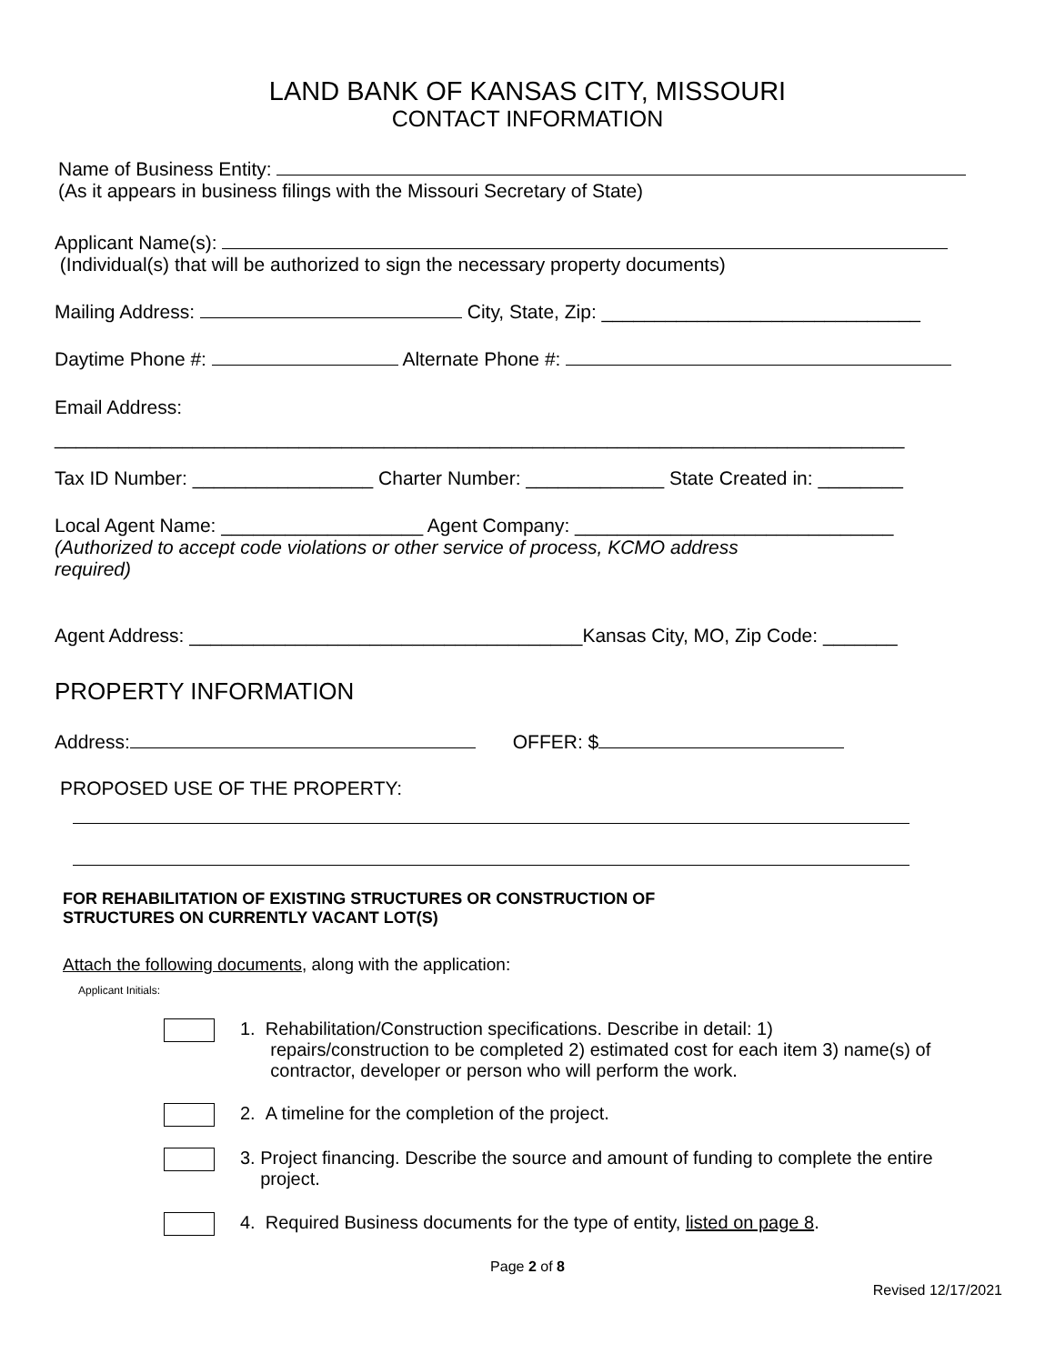LAND BANK OF KANSAS CITY, MISSOURI
CONTACT INFORMATION
Name of Business Entity:
(As it appears in business filings with the Missouri Secretary of State)
Applicant Name(s):
(Individual(s) that will be authorized to sign the necessary property documents)
Mailing Address: City, State, Zip: ______________________________
Daytime Phone #: Alternate Phone #:
Email Address:
________________________________________________________________________________
Tax ID Number: _________________ Charter Number: _____________ State Created in: ________
Local Agent Name: ___________________ Agent Company: ______________________________
(Authorized to accept code violations or other service of process, KCMO address
required)
Agent Address: _____________________________________Kansas City, MO, Zip Code: _______
PROPERTY INFORMATION
Address: OFFER: $
PROPOSED USE OF THE PROPERTY:
FOR REHABILITATION OF EXISTING STRUCTURES OR CONSTRUCTION OF
STRUCTURES ON CURRENTLY VACANT LOT(S)
Attach the following documents, along with the application:
Applicant Initials:
1. Rehabilitation/Construction specifications. Describe in detail: 1)
repairs/construction to be completed 2) estimated cost for each item 3) name(s) of
contractor, developer or person who will perform the work.
2. A timeline for the completion of the project.
3. Project financing. Describe the source and amount of funding to complete the entire
project.
4. Required Business documents for the type of entity, listed on page 8.
Page 2 of 8
Revised 12/17/2021